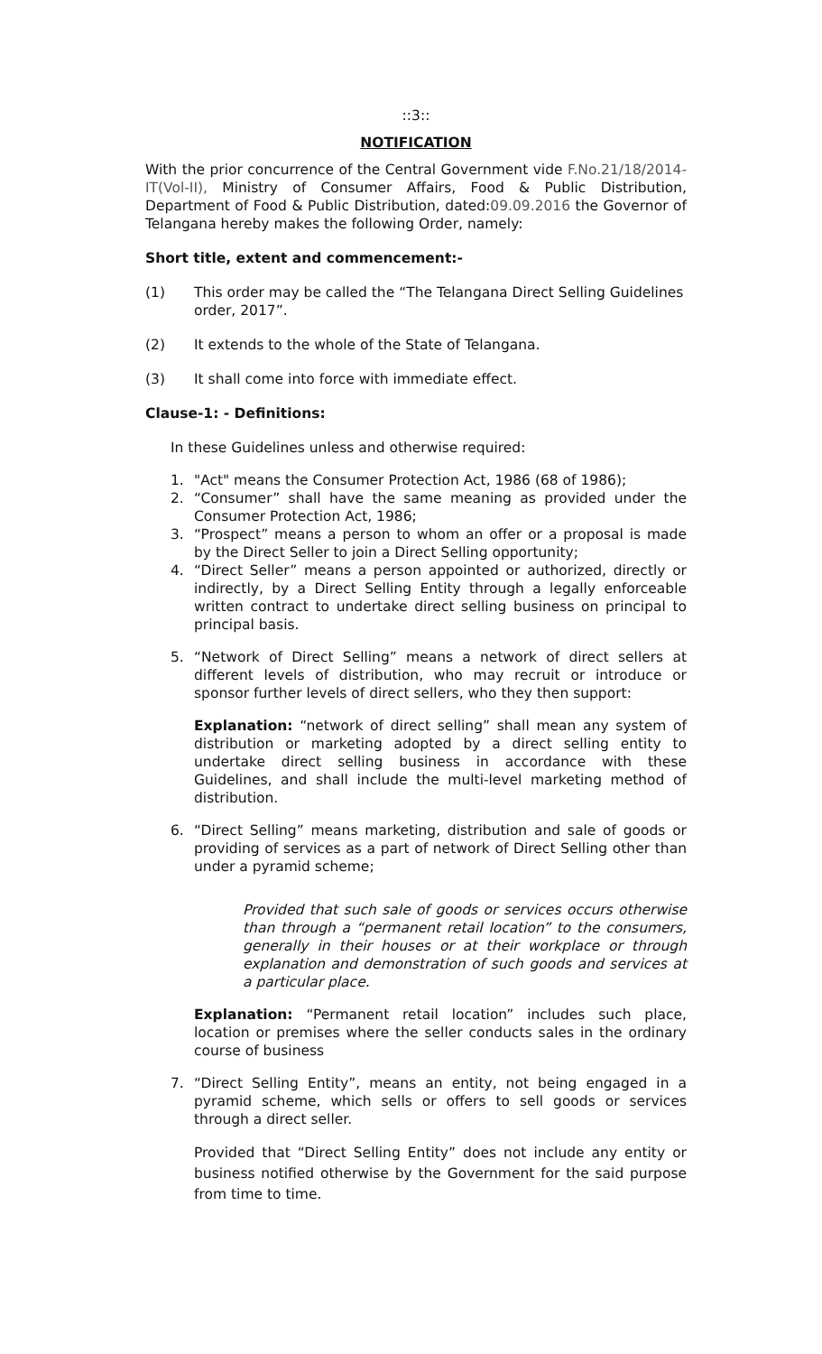::3::
NOTIFICATION
With the prior concurrence of the Central Government vide F.No.21/18/2014-IT(Vol-II), Ministry of Consumer Affairs, Food & Public Distribution, Department of Food & Public Distribution, dated:09.09.2016 the Governor of Telangana hereby makes the following Order, namely:
Short title, extent and commencement:-
(1) This order may be called the “The Telangana Direct Selling Guidelines order, 2017”.
(2) It extends to the whole of the State of Telangana.
(3) It shall come into force with immediate effect.
Clause-1: - Definitions:
In these Guidelines unless and otherwise required:
1. "Act" means the Consumer Protection Act, 1986 (68 of 1986);
2. “Consumer” shall have the same meaning as provided under the Consumer Protection Act, 1986;
3. “Prospect” means a person to whom an offer or a proposal is made by the Direct Seller to join a Direct Selling opportunity;
4. “Direct Seller” means a person appointed or authorized, directly or indirectly, by a Direct Selling Entity through a legally enforceable written contract to undertake direct selling business on principal to principal basis.
5. “Network of Direct Selling” means a network of direct sellers at different levels of distribution, who may recruit or introduce or sponsor further levels of direct sellers, who they then support:
Explanation: “network of direct selling” shall mean any system of distribution or marketing adopted by a direct selling entity to undertake direct selling business in accordance with these Guidelines, and shall include the multi-level marketing method of distribution.
6. “Direct Selling” means marketing, distribution and sale of goods or providing of services as a part of network of Direct Selling other than under a pyramid scheme;
Provided that such sale of goods or services occurs otherwise than through a “permanent retail location” to the consumers, generally in their houses or at their workplace or through explanation and demonstration of such goods and services at a particular place.
Explanation: “Permanent retail location” includes such place, location or premises where the seller conducts sales in the ordinary course of business
7. “Direct Selling Entity”, means an entity, not being engaged in a pyramid scheme, which sells or offers to sell goods or services through a direct seller.
Provided that “Direct Selling Entity” does not include any entity or business notified otherwise by the Government for the said purpose from time to time.